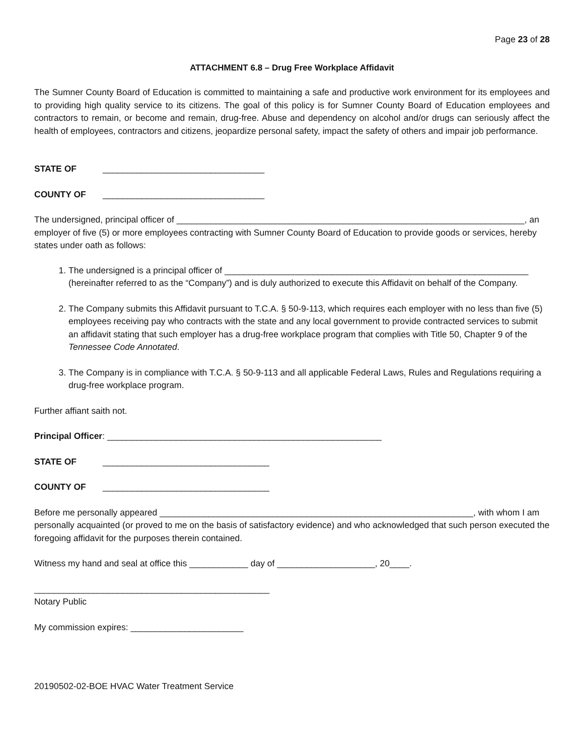Page 23 of 28
ATTACHMENT 6.8 – Drug Free Workplace Affidavit
The Sumner County Board of Education is committed to maintaining a safe and productive work environment for its employees and to providing high quality service to its citizens. The goal of this policy is for Sumner County Board of Education employees and contractors to remain, or become and remain, drug-free. Abuse and dependency on alcohol and/or drugs can seriously affect the health of employees, contractors and citizens, jeopardize personal safety, impact the safety of others and impair job performance.
STATE OF _________________________________
COUNTY OF _________________________________
The undersigned, principal officer of _______________________________________________________________________, an employer of five (5) or more employees contracting with Sumner County Board of Education to provide goods or services, hereby states under oath as follows:
1. The undersigned is a principal officer of ______________________________________________________________ (hereinafter referred to as the “Company”) and is duly authorized to execute this Affidavit on behalf of the Company.
2. The Company submits this Affidavit pursuant to T.C.A. § 50-9-113, which requires each employer with no less than five (5) employees receiving pay who contracts with the state and any local government to provide contracted services to submit an affidavit stating that such employer has a drug-free workplace program that complies with Title 50, Chapter 9 of the Tennessee Code Annotated.
3. The Company is in compliance with T.C.A. § 50-9-113 and all applicable Federal Laws, Rules and Regulations requiring a drug-free workplace program.
Further affiant saith not.
Principal Officer: ________________________________________________________
STATE OF __________________________________
COUNTY OF __________________________________
Before me personally appeared ________________________________________________________________, with whom I am personally acquainted (or proved to me on the basis of satisfactory evidence) and who acknowledged that such person executed the foregoing affidavit for the purposes therein contained.
Witness my hand and seal at office this ____________ day of ____________________, 20____.
________________________________________________
Notary Public
My commission expires: _______________________
20190502-02-BOE HVAC Water Treatment Service